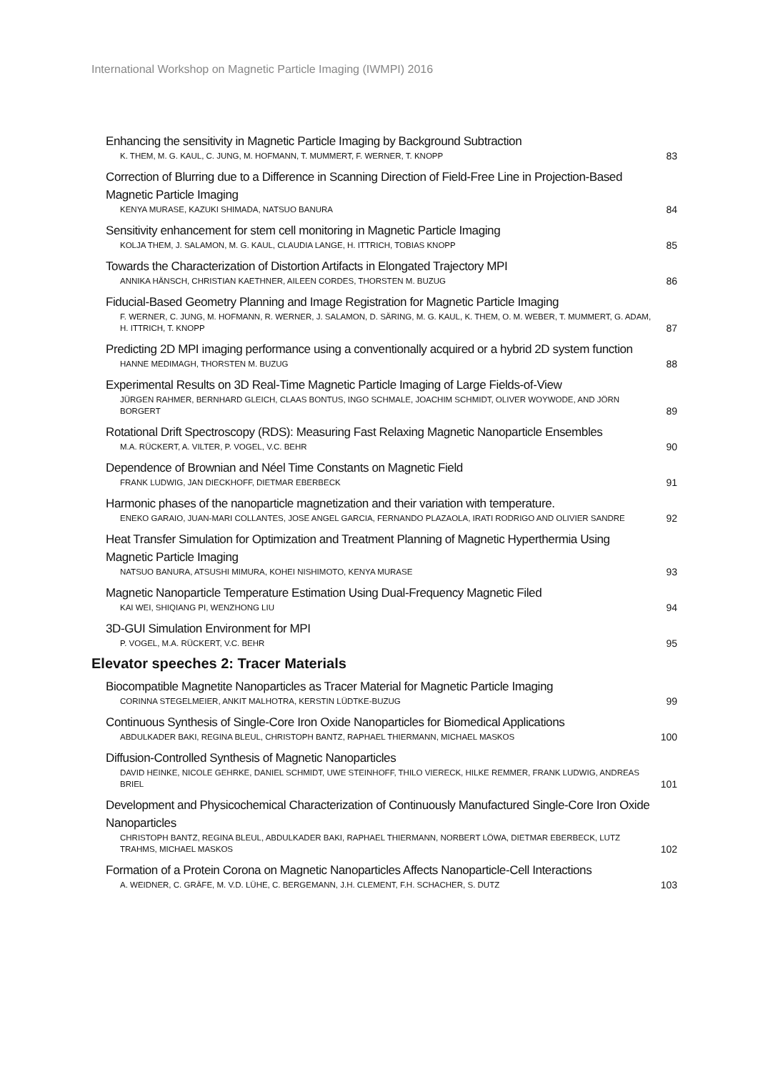International Workshop on Magnetic Particle Imaging (IWMPI) 2016
Enhancing the sensitivity in Magnetic Particle Imaging by Background Subtraction
K. THEM, M. G. KAUL, C. JUNG, M. HOFMANN, T. MUMMERT, F. WERNER, T. KNOPP
83
Correction of Blurring due to a Difference in Scanning Direction of Field-Free Line in Projection-Based Magnetic Particle Imaging
KENYA MURASE, KAZUKI SHIMADA, NATSUO BANURA
84
Sensitivity enhancement for stem cell monitoring in Magnetic Particle Imaging
KOLJA THEM, J. SALAMON, M. G. KAUL, CLAUDIA LANGE, H. ITTRICH, TOBIAS KNOPP
85
Towards the Characterization of Distortion Artifacts in Elongated Trajectory MPI
ANNIKA HÄNSCH, CHRISTIAN KAETHNER, AILEEN CORDES, THORSTEN M. BUZUG
86
Fiducial-Based Geometry Planning and Image Registration for Magnetic Particle Imaging
F. WERNER, C. JUNG, M. HOFMANN, R. WERNER, J. SALAMON, D. SÄRING, M. G. KAUL, K. THEM, O. M. WEBER, T. MUMMERT, G. ADAM, H. ITTRICH, T. KNOPP
87
Predicting 2D MPI imaging performance using a conventionally acquired or a hybrid 2D system function
HANNE MEDIMAGH, THORSTEN M. BUZUG
88
Experimental Results on 3D Real-Time Magnetic Particle Imaging of Large Fields-of-View
JÜRGEN RAHMER, BERNHARD GLEICH, CLAAS BONTUS, INGO SCHMALE, JOACHIM SCHMIDT, OLIVER WOYWODE, AND JÖRN BORGERT
89
Rotational Drift Spectroscopy (RDS): Measuring Fast Relaxing Magnetic Nanoparticle Ensembles
M.A. RÜCKERT, A. VILTER, P. VOGEL, V.C. BEHR
90
Dependence of Brownian and Néel Time Constants on Magnetic Field
FRANK LUDWIG, JAN DIECKHOFF, DIETMAR EBERBECK
91
Harmonic phases of the nanoparticle magnetization and their variation with temperature.
ENEKO GARAIO, JUAN-MARI COLLANTES, JOSE ANGEL GARCIA, FERNANDO PLAZAOLA, IRATI RODRIGO AND OLIVIER SANDRE
92
Heat Transfer Simulation for Optimization and Treatment Planning of Magnetic Hyperthermia Using Magnetic Particle Imaging
NATSUO BANURA, ATSUSHI MIMURA, KOHEI NISHIMOTO, KENYA MURASE
93
Magnetic Nanoparticle Temperature Estimation Using Dual-Frequency Magnetic Filed
KAI WEI, SHIQIANG PI, WENZHONG LIU
94
3D-GUI Simulation Environment for MPI
P. VOGEL, M.A. RÜCKERT, V.C. BEHR
95
Elevator speeches 2: Tracer Materials
Biocompatible Magnetite Nanoparticles as Tracer Material for Magnetic Particle Imaging
CORINNA STEGELMEIER, ANKIT MALHOTRA, KERSTIN LÜDTKE-BUZUG
99
Continuous Synthesis of Single-Core Iron Oxide Nanoparticles for Biomedical Applications
ABDULKADER BAKI, REGINA BLEUL, CHRISTOPH BANTZ, RAPHAEL THIERMANN, MICHAEL MASKOS
100
Diffusion-Controlled Synthesis of Magnetic Nanoparticles
DAVID HEINKE, NICOLE GEHRKE, DANIEL SCHMIDT, UWE STEINHOFF, THILO VIERECK, HILKE REMMER, FRANK LUDWIG, ANDREAS BRIEL
101
Development and Physicochemical Characterization of Continuously Manufactured Single-Core Iron Oxide Nanoparticles
CHRISTOPH BANTZ, REGINA BLEUL, ABDULKADER BAKI, RAPHAEL THIERMANN, NORBERT LÖWA, DIETMAR EBERBECK, LUTZ TRAHMS, MICHAEL MASKOS
102
Formation of a Protein Corona on Magnetic Nanoparticles Affects Nanoparticle-Cell Interactions
A. WEIDNER, C. GRÄFE, M. V.D. LÜHE, C. BERGEMANN, J.H. CLEMENT, F.H. SCHACHER, S. DUTZ
103